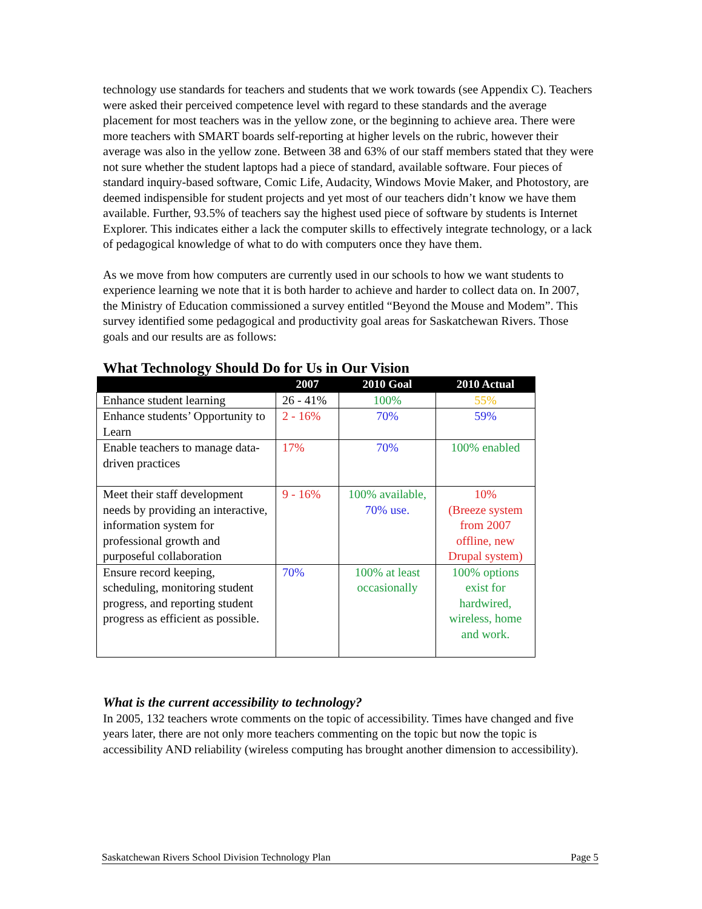technology use standards for teachers and students that we work towards (see Appendix C). Teachers were asked their perceived competence level with regard to these standards and the average placement for most teachers was in the yellow zone, or the beginning to achieve area. There were more teachers with SMART boards self-reporting at higher levels on the rubric, however their average was also in the yellow zone. Between 38 and 63% of our staff members stated that they were not sure whether the student laptops had a piece of standard, available software. Four pieces of standard inquiry-based software, Comic Life, Audacity, Windows Movie Maker, and Photostory, are deemed indispensible for student projects and yet most of our teachers didn’t know we have them available. Further, 93.5% of teachers say the highest used piece of software by students is Internet Explorer. This indicates either a lack the computer skills to effectively integrate technology, or a lack of pedagogical knowledge of what to do with computers once they have them.
As we move from how computers are currently used in our schools to how we want students to experience learning we note that it is both harder to achieve and harder to collect data on. In 2007, the Ministry of Education commissioned a survey entitled “Beyond the Mouse and Modem”. This survey identified some pedagogical and productivity goal areas for Saskatchewan Rivers. Those goals and our results are as follows:
What Technology Should Do for Us in Our Vision
| | 2007 | 2010 Goal | 2010 Actual |
| --- | --- | --- | --- |
| Enhance student learning | 26 - 41% | 100% | 55% |
| Enhance students’ Opportunity to Learn | 2 - 16% | 70% | 59% |
| Enable teachers to manage data-driven practices | 17% | 70% | 100% enabled |
| Meet their staff development needs by providing an interactive, information system for professional growth and purposeful collaboration | 9 - 16% | 100% available, 70% use. | 10% (Breeze system from 2007 offline, new Drupal system) |
| Ensure record keeping, scheduling, monitoring student progress, and reporting student progress as efficient as possible. | 70% | 100% at least occasionally | 100% options exist for hardwired, wireless, home and work. |
What is the current accessibility to technology?
In 2005, 132 teachers wrote comments on the topic of accessibility. Times have changed and five years later, there are not only more teachers commenting on the topic but now the topic is accessibility AND reliability (wireless computing has brought another dimension to accessibility).
Saskatchewan Rivers School Division Technology Plan Page 5